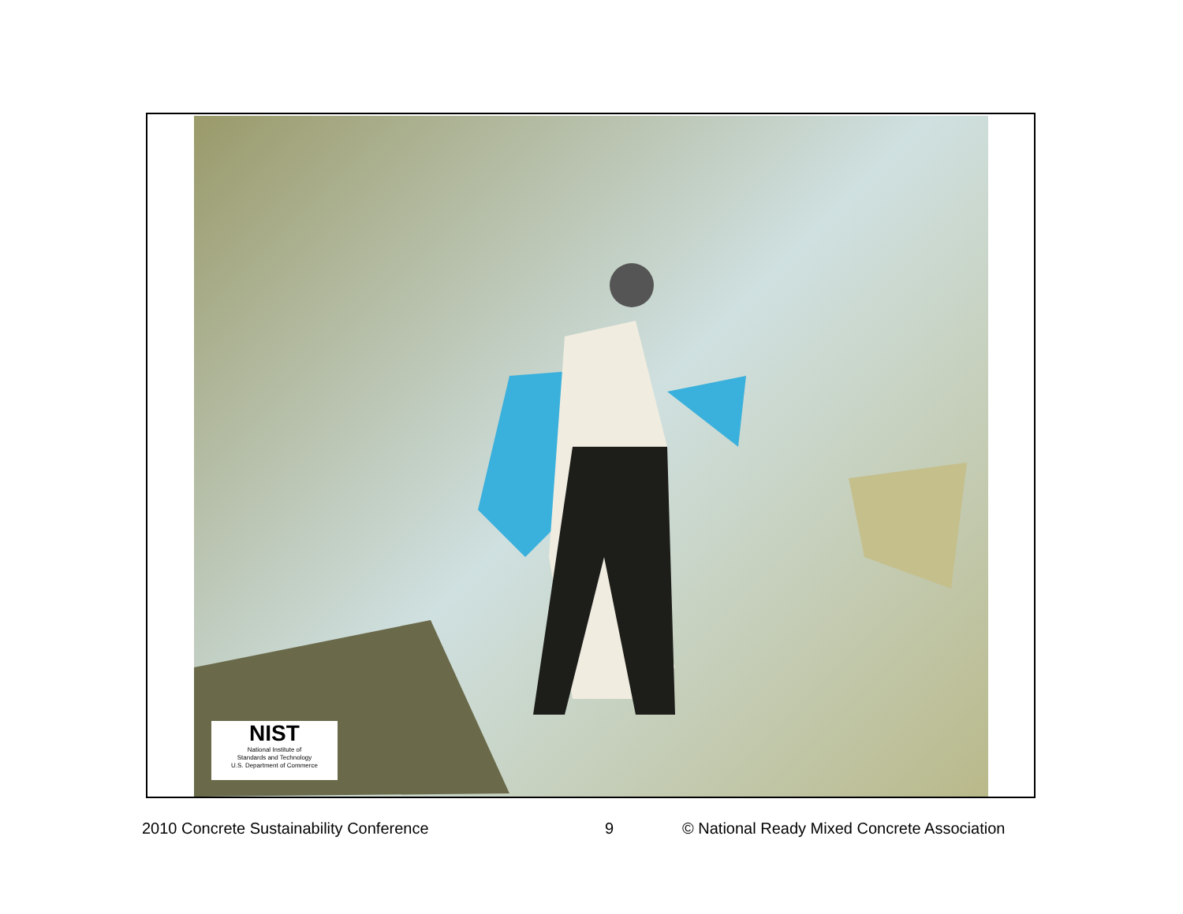NIST
National Institute of
Standards and Technology
U.S. Department of Commerce
2010 Concrete Sustainability Conference 9 © National Ready Mixed Concrete Association